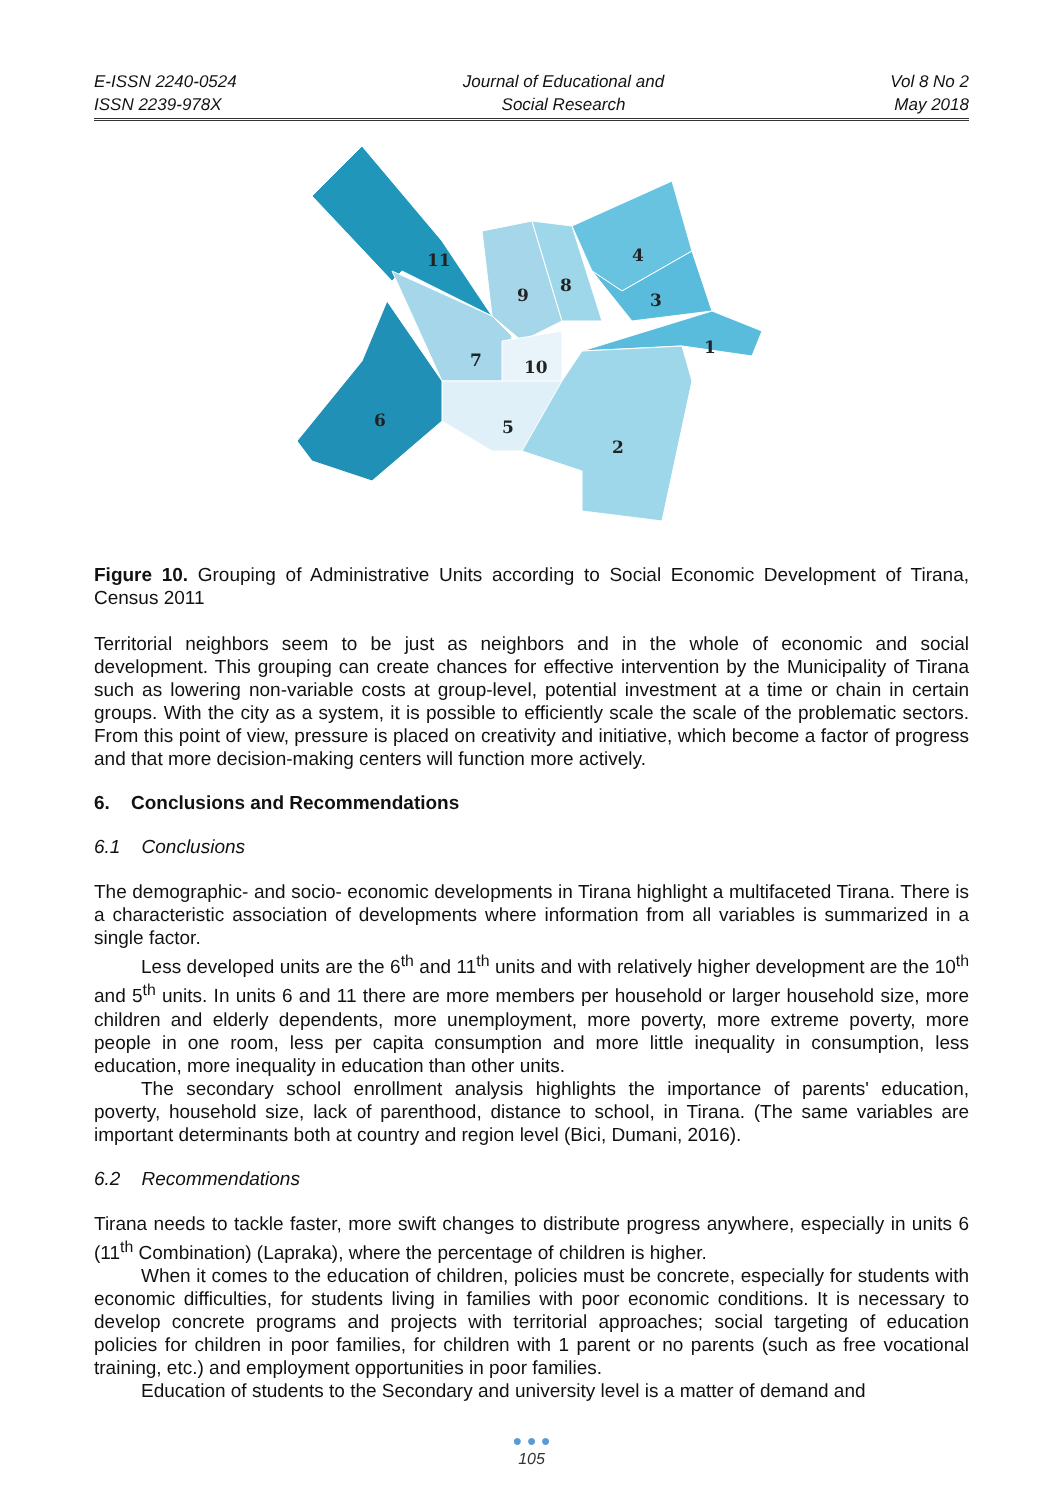E-ISSN 2240-0524
ISSN 2239-978X
Journal of Educational and
Social Research
Vol 8 No 2
May 2018
11
9
8
4
3
1
7
10
6
5
2
Figure 10. Grouping of Administrative Units according to Social Economic Development of Tirana, Census 2011
Territorial neighbors seem to be just as neighbors and in the whole of economic and social development. This grouping can create chances for effective intervention by the Municipality of Tirana such as lowering non-variable costs at group-level, potential investment at a time or chain in certain groups. With the city as a system, it is possible to efficiently scale the scale of the problematic sectors. From this point of view, pressure is placed on creativity and initiative, which become a factor of progress and that more decision-making centers will function more actively.
6. Conclusions and Recommendations
6.1 Conclusions
The demographic- and socio- economic developments in Tirana highlight a multifaceted Tirana. There is a characteristic association of developments where information from all variables is summarized in a single factor.
Less developed units are the 6<sup>th</sup> and 11<sup>th</sup> units and with relatively higher development are the 10<sup>th</sup> and 5<sup>th</sup> units. In units 6 and 11 there are more members per household or larger household size, more children and elderly dependents, more unemployment, more poverty, more extreme poverty, more people in one room, less per capita consumption and more little inequality in consumption, less education, more inequality in education than other units.
The secondary school enrollment analysis highlights the importance of parents' education, poverty, household size, lack of parenthood, distance to school, in Tirana. (The same variables are important determinants both at country and region level (Bici, Dumani, 2016).
6.2 Recommendations
Tirana needs to tackle faster, more swift changes to distribute progress anywhere, especially in units 6 (11<sup>th</sup> Combination) (Lapraka), where the percentage of children is higher.
When it comes to the education of children, policies must be concrete, especially for students with economic difficulties, for students living in families with poor economic conditions. It is necessary to develop concrete programs and projects with territorial approaches; social targeting of education policies for children in poor families, for children with 1 parent or no parents (such as free vocational training, etc.) and employment opportunities in poor families.
Education of students to the Secondary and university level is a matter of demand and
● ● ●
105